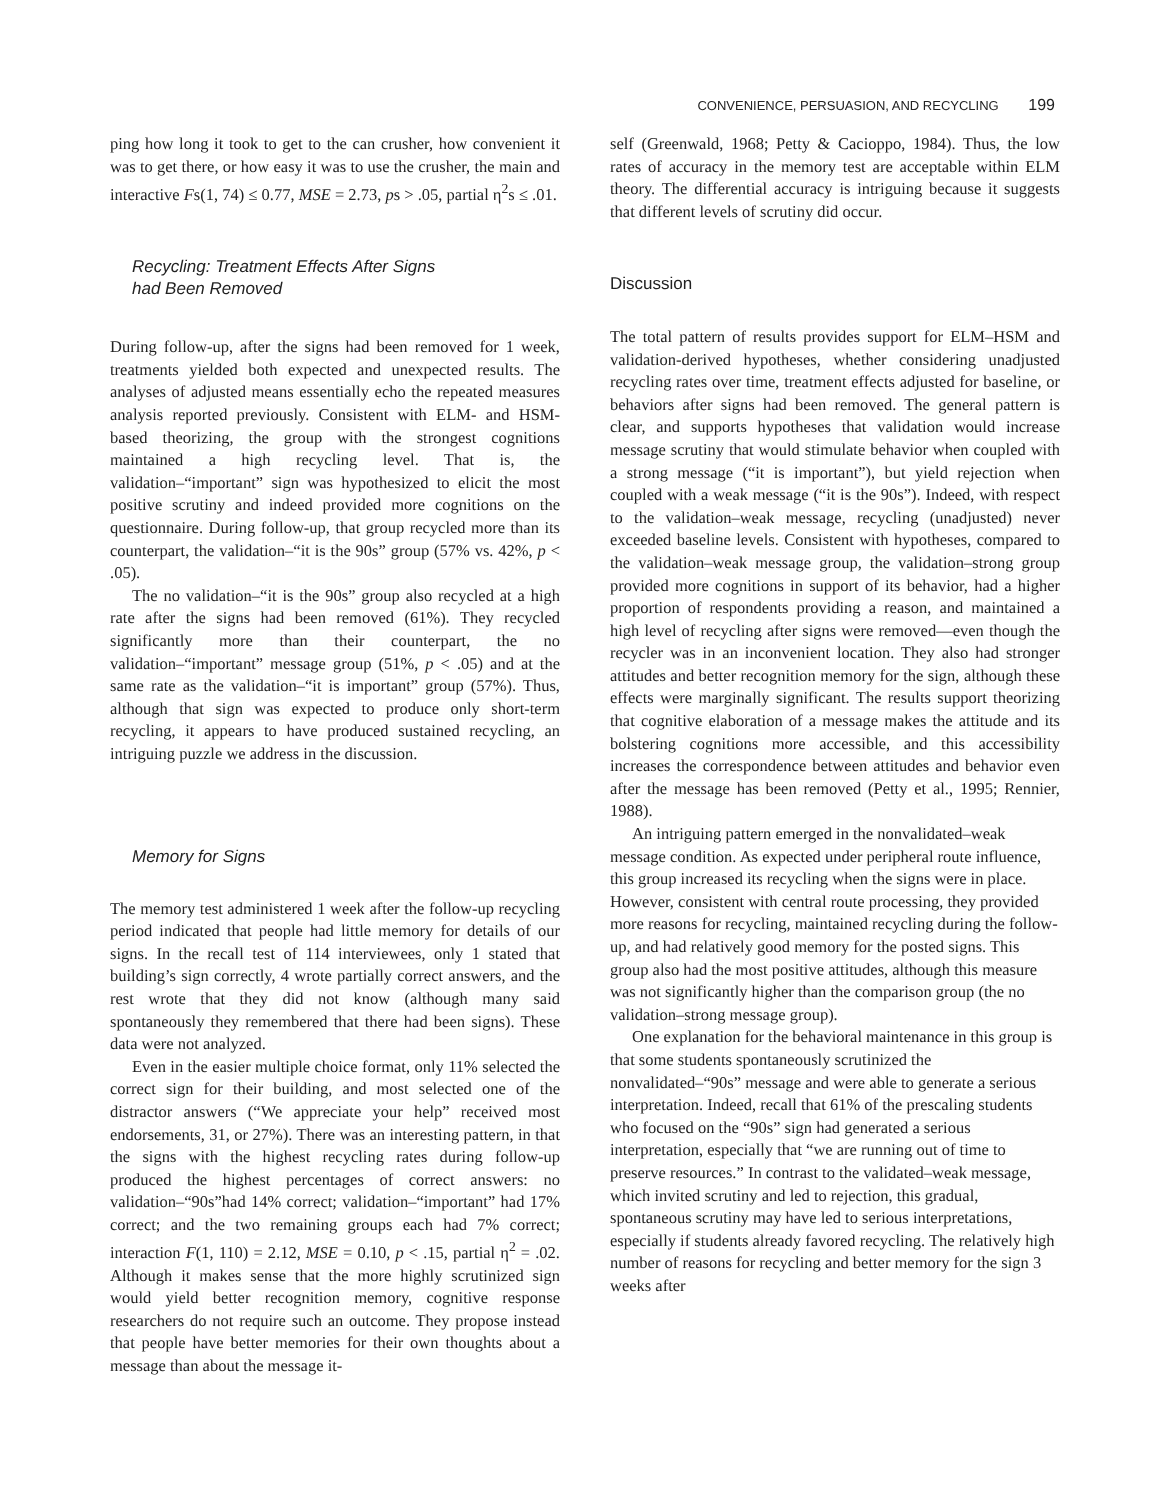CONVENIENCE, PERSUASION, AND RECYCLING 199
ping how long it took to get to the can crusher, how convenient it was to get there, or how easy it was to use the crusher, the main and interactive Fs(1, 74) ≤ 0.77, MSE = 2.73, ps > .05, partial η<sup>2</sup>s ≤ .01.
Recycling: Treatment Effects After Signs
had Been Removed
During follow-up, after the signs had been removed for 1 week, treatments yielded both expected and unexpected results. The analyses of adjusted means essentially echo the repeated measures analysis reported previously. Consistent with ELM- and HSM-based theorizing, the group with the strongest cognitions maintained a high recycling level. That is, the validation–“important” sign was hypothesized to elicit the most positive scrutiny and indeed provided more cognitions on the questionnaire. During follow-up, that group recycled more than its counterpart, the validation–“it is the 90s” group (57% vs. 42%, p < .05).
The no validation–“it is the 90s” group also recycled at a high rate after the signs had been removed (61%). They recycled significantly more than their counterpart, the no validation–“important” message group (51%, p < .05) and at the same rate as the validation–“it is important” group (57%). Thus, although that sign was expected to produce only short-term recycling, it appears to have produced sustained recycling, an intriguing puzzle we address in the discussion.
Memory for Signs
The memory test administered 1 week after the follow-up recycling period indicated that people had little memory for details of our signs. In the recall test of 114 interviewees, only 1 stated that building’s sign correctly, 4 wrote partially correct answers, and the rest wrote that they did not know (although many said spontaneously they remembered that there had been signs). These data were not analyzed.
Even in the easier multiple choice format, only 11% selected the correct sign for their building, and most selected one of the distractor answers (“We appreciate your help” received most endorsements, 31, or 27%). There was an interesting pattern, in that the signs with the highest recycling rates during follow-up produced the highest percentages of correct answers: no validation–“90s”had 14% correct; validation–“important” had 17% correct; and the two remaining groups each had 7% correct; interaction F(1, 110) = 2.12, MSE = 0.10, p < .15, partial η<sup>2</sup> = .02. Although it makes sense that the more highly scrutinized sign would yield better recognition memory, cognitive response researchers do not require such an outcome. They propose instead that people have better memories for their own thoughts about a message than about the message it-
self (Greenwald, 1968; Petty & Cacioppo, 1984). Thus, the low rates of accuracy in the memory test are acceptable within ELM theory. The differential accuracy is intriguing because it suggests that different levels of scrutiny did occur.
Discussion
The total pattern of results provides support for ELM–HSM and validation-derived hypotheses, whether considering unadjusted recycling rates over time, treatment effects adjusted for baseline, or behaviors after signs had been removed. The general pattern is clear, and supports hypotheses that validation would increase message scrutiny that would stimulate behavior when coupled with a strong message (“it is important”), but yield rejection when coupled with a weak message (“it is the 90s”). Indeed, with respect to the validation–weak message, recycling (unadjusted) never exceeded baseline levels. Consistent with hypotheses, compared to the validation–weak message group, the validation–strong group provided more cognitions in support of its behavior, had a higher proportion of respondents providing a reason, and maintained a high level of recycling after signs were removed—even though the recycler was in an inconvenient location. They also had stronger attitudes and better recognition memory for the sign, although these effects were marginally significant. The results support theorizing that cognitive elaboration of a message makes the attitude and its bolstering cognitions more accessible, and this accessibility increases the correspondence between attitudes and behavior even after the message has been removed (Petty et al., 1995; Rennier, 1988).
An intriguing pattern emerged in the nonvalidated–weak message condition. As expected under peripheral route influence, this group increased its recycling when the signs were in place. However, consistent with central route processing, they provided more reasons for recycling, maintained recycling during the follow-up, and had relatively good memory for the posted signs. This group also had the most positive attitudes, although this measure was not significantly higher than the comparison group (the no validation–strong message group).
One explanation for the behavioral maintenance in this group is that some students spontaneously scrutinized the nonvalidated–“90s” message and were able to generate a serious interpretation. Indeed, recall that 61% of the prescaling students who focused on the “90s” sign had generated a serious interpretation, especially that “we are running out of time to preserve resources.” In contrast to the validated–weak message, which invited scrutiny and led to rejection, this gradual, spontaneous scrutiny may have led to serious interpretations, especially if students already favored recycling. The relatively high number of reasons for recycling and better memory for the sign 3 weeks after